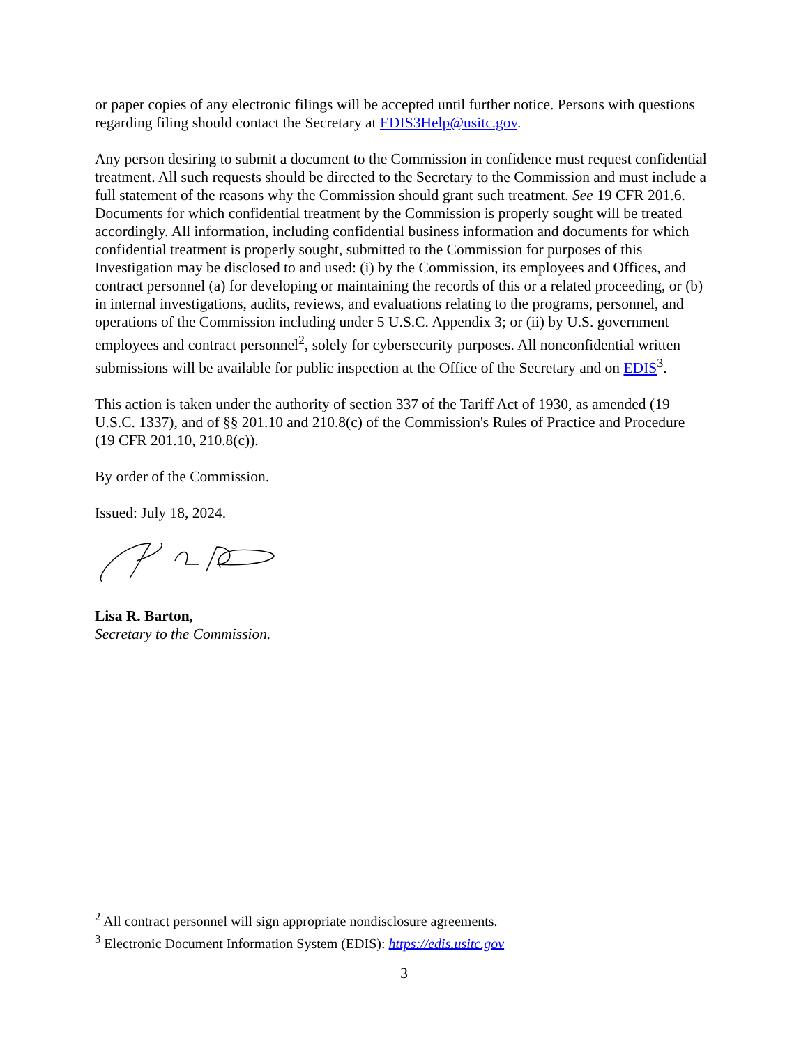or paper copies of any electronic filings will be accepted until further notice. Persons with questions regarding filing should contact the Secretary at EDIS3Help@usitc.gov.
Any person desiring to submit a document to the Commission in confidence must request confidential treatment. All such requests should be directed to the Secretary to the Commission and must include a full statement of the reasons why the Commission should grant such treatment. See 19 CFR 201.6. Documents for which confidential treatment by the Commission is properly sought will be treated accordingly. All information, including confidential business information and documents for which confidential treatment is properly sought, submitted to the Commission for purposes of this Investigation may be disclosed to and used: (i) by the Commission, its employees and Offices, and contract personnel (a) for developing or maintaining the records of this or a related proceeding, or (b) in internal investigations, audits, reviews, and evaluations relating to the programs, personnel, and operations of the Commission including under 5 U.S.C. Appendix 3; or (ii) by U.S. government employees and contract personnel<sup>2</sup>, solely for cybersecurity purposes. All nonconfidential written submissions will be available for public inspection at the Office of the Secretary and on EDIS<sup>3</sup>.
This action is taken under the authority of section 337 of the Tariff Act of 1930, as amended (19 U.S.C. 1337), and of §§ 201.10 and 210.8(c) of the Commission's Rules of Practice and Procedure (19 CFR 201.10, 210.8(c)).
By order of the Commission.
Issued: July 18, 2024.
Lisa R. Barton,
Secretary to the Commission.
<sup>2</sup> All contract personnel will sign appropriate nondisclosure agreements.
<sup>3</sup> Electronic Document Information System (EDIS): https://edis.usitc.gov
3